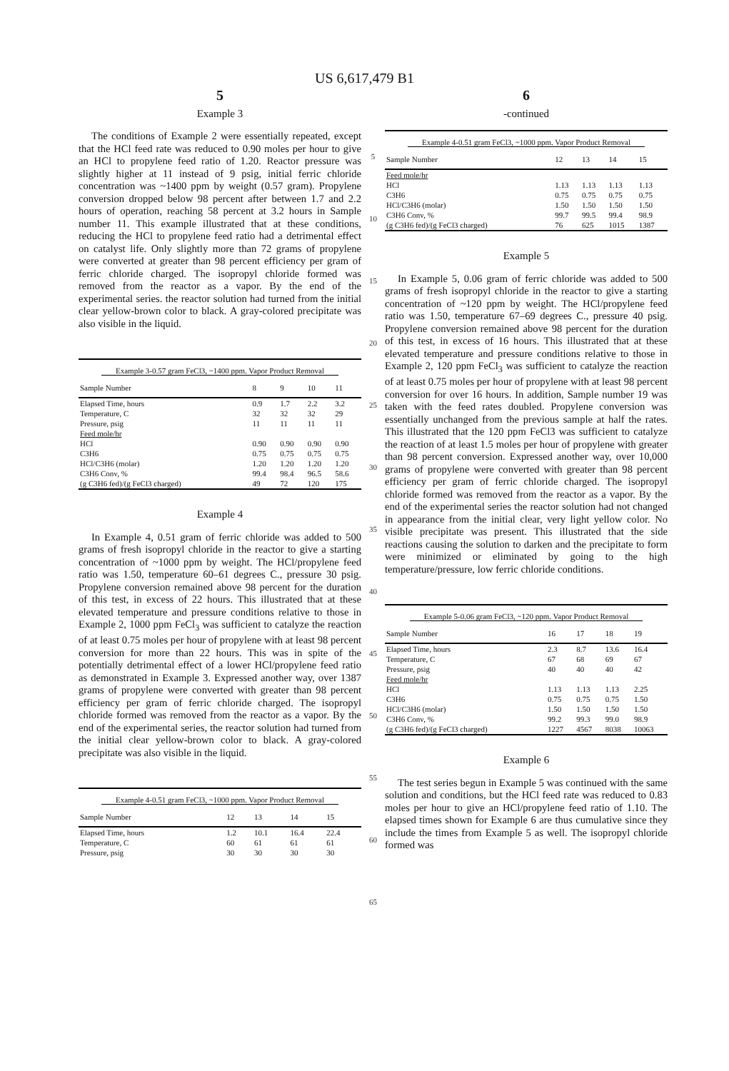US 6,617,479 B1
5
Example 3
The conditions of Example 2 were essentially repeated, except that the HCl feed rate was reduced to 0.90 moles per hour to give an HCl to propylene feed ratio of 1.20. Reactor pressure was slightly higher at 11 instead of 9 psig, initial ferric chloride concentration was ~1400 ppm by weight (0.57 gram). Propylene conversion dropped below 98 percent after between 1.7 and 2.2 hours of operation, reaching 58 percent at 3.2 hours in Sample number 11. This example illustrated that at these conditions, reducing the HCl to propylene feed ratio had a detrimental effect on catalyst life. Only slightly more than 72 grams of propylene were converted at greater than 98 percent efficiency per gram of ferric chloride charged. The isopropyl chloride formed was removed from the reactor as a vapor. By the end of the experimental series. the reactor solution had turned from the initial clear yellow-brown color to black. A gray-colored precipitate was also visible in the liquid.
| Example 3-0.57 gram FeCl3, ~1400 ppm. Vapor Product Removal | | | | |
| Sample Number | 8 | 9 | 10 | 11 |
| Elapsed Time, hours | 0.9 | 1.7 | 2.2 | 3.2 |
| Temperature, C | 32 | 32 | 32 | 29 |
| Pressure, psig | 11 | 11 | 11 | 11 |
| Feed mole/hr | | | | |
| HCl | 0.90 | 0.90 | 0.90 | 0.90 |
| C3H6 | 0.75 | 0.75 | 0.75 | 0.75 |
| HCl/C3H6 (molar) | 1.20 | 1.20 | 1.20 | 1.20 |
| C3H6 Conv, % | 99.4 | 98.4 | 96.5 | 58.6 |
| (g C3H6 fed)/(g FeCl3 charged) | 49 | 72 | 120 | 175 |
Example 4
In Example 4, 0.51 gram of ferric chloride was added to 500 grams of fresh isopropyl chloride in the reactor to give a starting concentration of ~1000 ppm by weight. The HCl/propylene feed ratio was 1.50, temperature 60–61 degrees C., pressure 30 psig. Propylene conversion remained above 98 percent for the duration of this test, in excess of 22 hours. This illustrated that at these elevated temperature and pressure conditions relative to those in Example 2, 1000 ppm FeCl<sub>3</sub> was sufficient to catalyze the reaction of at least 0.75 moles per hour of propylene with at least 98 percent conversion for more than 22 hours. This was in spite of the potentially detrimental effect of a lower HCl/propylene feed ratio as demonstrated in Example 3. Expressed another way, over 1387 grams of propylene were converted with greater than 98 percent efficiency per gram of ferric chloride charged. The isopropyl chloride formed was removed from the reactor as a vapor. By the end of the experimental series, the reactor solution had turned from the initial clear yellow-brown color to black. A gray-colored precipitate was also visible in the liquid.
| Example 4-0.51 gram FeCl3, ~1000 ppm. Vapor Product Removal | | | | |
| Sample Number | 12 | 13 | 14 | 15 |
| Elapsed Time, hours | 1.2 | 10.1 | 16.4 | 22.4 |
| Temperature, C | 60 | 61 | 61 | 61 |
| Pressure, psig | 30 | 30 | 30 | 30 |
5
10
15
20
25
30
35
40
45
50
55
60
65
6
-continued
| Example 4-0.51 gram FeCl3, ~1000 ppm. Vapor Product Removal | | | | |
| Sample Number | 12 | 13 | 14 | 15 |
| Feed mole/hr | | | | |
| HCl | 1.13 | 1.13 | 1.13 | 1.13 |
| C3H6 | 0.75 | 0.75 | 0.75 | 0.75 |
| HCl/C3H6 (molar) | 1.50 | 1.50 | 1.50 | 1.50 |
| C3H6 Conv, % | 99.7 | 99.5 | 99.4 | 98.9 |
| (g C3H6 fed)/(g FeCl3 charged) | 76 | 625 | 1015 | 1387 |
Example 5
In Example 5, 0.06 gram of ferric chloride was added to 500 grams of fresh isopropyl chloride in the reactor to give a starting concentration of ~120 ppm by weight. The HCl/propylene feed ratio was 1.50, temperature 67–69 degrees C., pressure 40 psig. Propylene conversion remained above 98 percent for the duration of this test, in excess of 16 hours. This illustrated that at these elevated temperature and pressure conditions relative to those in Example 2, 120 ppm FeCl<sub>3</sub> was sufficient to catalyze the reaction of at least 0.75 moles per hour of propylene with at least 98 percent conversion for over 16 hours. In addition, Sample number 19 was taken with the feed rates doubled. Propylene conversion was essentially unchanged from the previous sample at half the rates. This illustrated that the 120 ppm FeCl3 was sufficient to catalyze the reaction of at least 1.5 moles per hour of propylene with greater than 98 percent conversion. Expressed another way, over 10,000 grams of propylene were converted with greater than 98 percent efficiency per gram of ferric chloride charged. The isopropyl chloride formed was removed from the reactor as a vapor. By the end of the experimental series the reactor solution had not changed in appearance from the initial clear, very light yellow color. No visible precipitate was present. This illustrated that the side reactions causing the solution to darken and the precipitate to form were minimized or eliminated by going to the high temperature/pressure, low ferric chloride conditions.
| Example 5-0.06 gram FeCl3, ~120 ppm. Vapor Product Removal | | | | |
| Sample Number | 16 | 17 | 18 | 19 |
| Elapsed Time, hours | 2.3 | 8.7 | 13.6 | 16.4 |
| Temperature, C | 67 | 68 | 69 | 67 |
| Pressure, psig | 40 | 40 | 40 | 42 |
| Feed mole/hr | | | | |
| HCl | 1.13 | 1.13 | 1.13 | 2.25 |
| C3H6 | 0.75 | 0.75 | 0.75 | 1.50 |
| HCl/C3H6 (molar) | 1.50 | 1.50 | 1.50 | 1.50 |
| C3H6 Conv, % | 99.2 | 99.3 | 99.0 | 98.9 |
| (g C3H6 fed)/(g FeCl3 charged) | 1227 | 4567 | 8038 | 10063 |
Example 6
The test series begun in Example 5 was continued with the same solution and conditions, but the HCl feed rate was reduced to 0.83 moles per hour to give an HCl/propylene feed ratio of 1.10. The elapsed times shown for Example 6 are thus cumulative since they include the times from Example 5 as well. The isopropyl chloride formed was